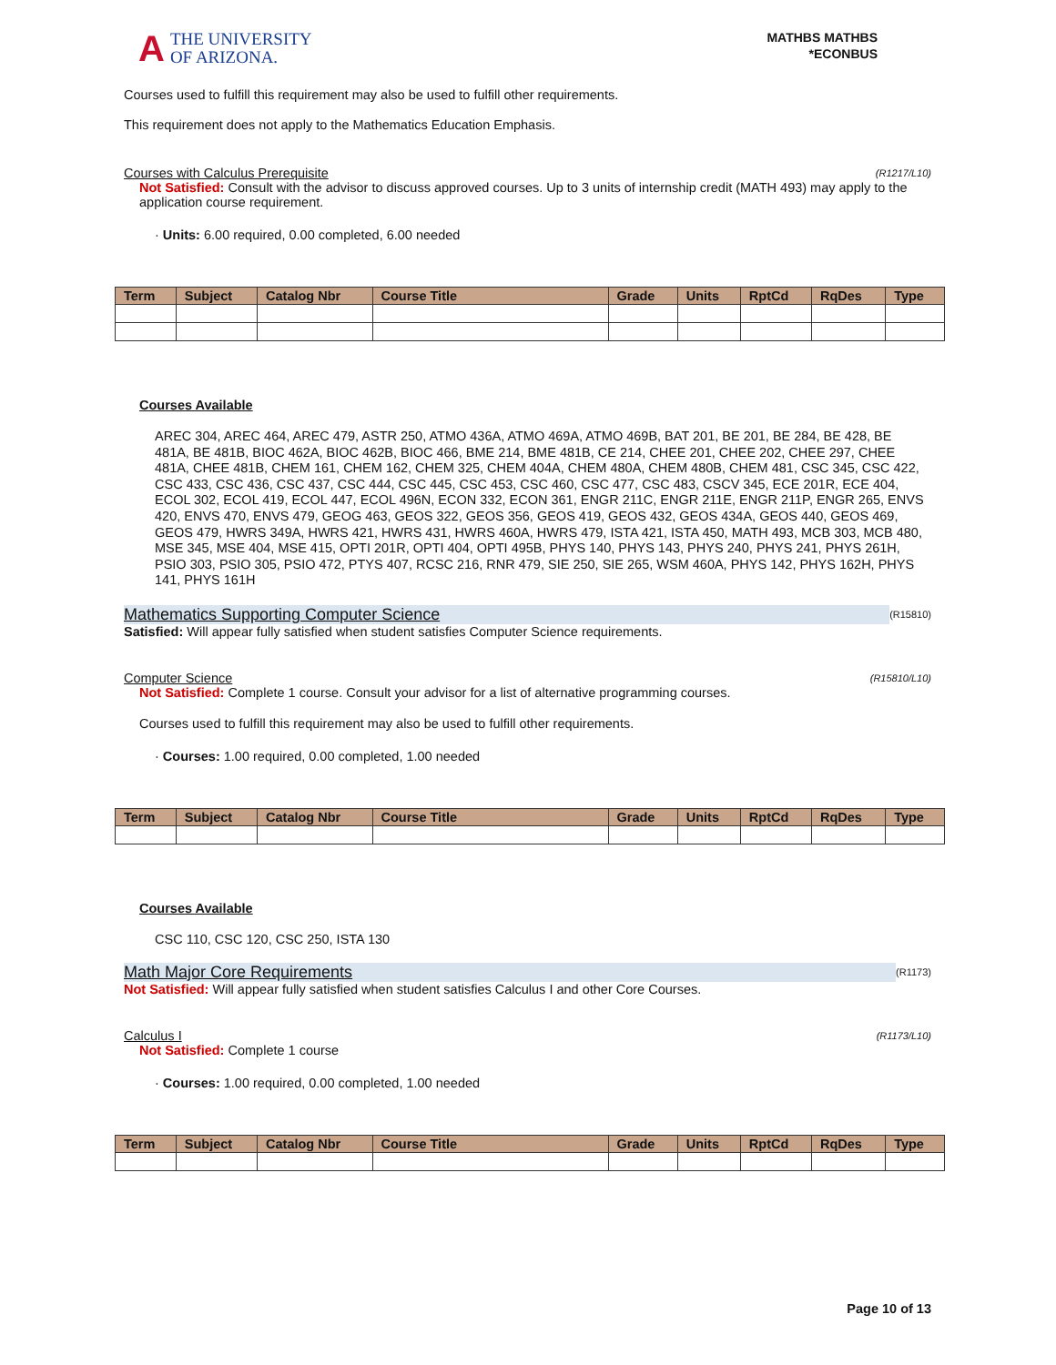A
THE UNIVERSITY
OF ARIZONA.
MATHBS MATHBS
*ECONBUS
Courses used to fulfill this requirement may also be used to fulfill other requirements.
This requirement does not apply to the Mathematics Education Emphasis.
Courses with Calculus Prerequisite (R1217/L10)
Not Satisfied: Consult with the advisor to discuss approved courses. Up to 3 units of internship credit (MATH 493) may apply to the application course requirement.
· Units: 6.00 required, 0.00 completed, 6.00 needed
| Term | Subject | Catalog Nbr | Course Title | Grade | Units | RptCd | RqDes | Type |
| --- | --- | --- | --- | --- | --- | --- | --- | --- |
Courses Available
AREC 304, AREC 464, AREC 479, ASTR 250, ATMO 436A, ATMO 469A, ATMO 469B, BAT 201, BE 201, BE 284, BE 428, BE 481A, BE 481B, BIOC 462A, BIOC 462B, BIOC 466, BME 214, BME 481B, CE 214, CHEE 201, CHEE 202, CHEE 297, CHEE 481A, CHEE 481B, CHEM 161, CHEM 162, CHEM 325, CHEM 404A, CHEM 480A, CHEM 480B, CHEM 481, CSC 345, CSC 422, CSC 433, CSC 436, CSC 437, CSC 444, CSC 445, CSC 453, CSC 460, CSC 477, CSC 483, CSCV 345, ECE 201R, ECE 404, ECOL 302, ECOL 419, ECOL 447, ECOL 496N, ECON 332, ECON 361, ENGR 211C, ENGR 211E, ENGR 211P, ENGR 265, ENVS 420, ENVS 470, ENVS 479, GEOG 463, GEOS 322, GEOS 356, GEOS 419, GEOS 432, GEOS 434A, GEOS 440, GEOS 469, GEOS 479, HWRS 349A, HWRS 421, HWRS 431, HWRS 460A, HWRS 479, ISTA 421, ISTA 450, MATH 493, MCB 303, MCB 480, MSE 345, MSE 404, MSE 415, OPTI 201R, OPTI 404, OPTI 495B, PHYS 140, PHYS 143, PHYS 240, PHYS 241, PHYS 261H, PSIO 303, PSIO 305, PSIO 472, PTYS 407, RCSC 216, RNR 479, SIE 250, SIE 265, WSM 460A, PHYS 142, PHYS 162H, PHYS 141, PHYS 161H
Mathematics Supporting Computer Science
(R15810)
Satisfied: Will appear fully satisfied when student satisfies Computer Science requirements.
Computer Science (R15810/L10)
Not Satisfied: Complete 1 course. Consult your advisor for a list of alternative programming courses.
Courses used to fulfill this requirement may also be used to fulfill other requirements.
· Courses: 1.00 required, 0.00 completed, 1.00 needed
| Term | Subject | Catalog Nbr | Course Title | Grade | Units | RptCd | RqDes | Type |
| --- | --- | --- | --- | --- | --- | --- | --- | --- |
Courses Available
CSC 110, CSC 120, CSC 250, ISTA 130
Math Major Core Requirements
(R1173)
Not Satisfied: Will appear fully satisfied when student satisfies Calculus I and other Core Courses.
Calculus I (R1173/L10)
Not Satisfied: Complete 1 course
· Courses: 1.00 required, 0.00 completed, 1.00 needed
| Term | Subject | Catalog Nbr | Course Title | Grade | Units | RptCd | RqDes | Type |
| --- | --- | --- | --- | --- | --- | --- | --- | --- |
Page 10 of 13